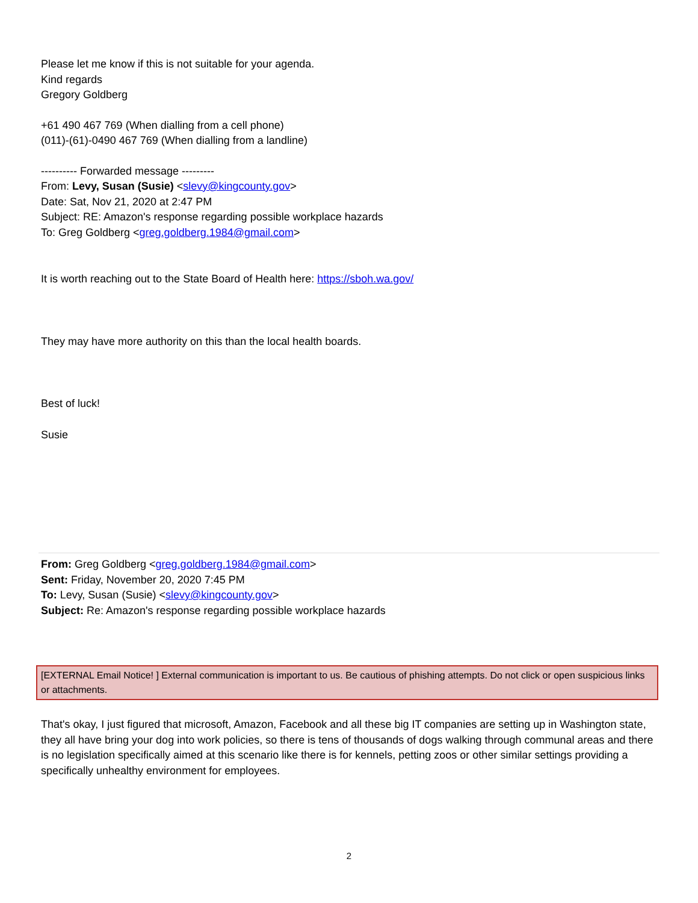Please let me know if this is not suitable for your agenda.
Kind regards
Gregory Goldberg
+61 490 467 769 (When dialling from a cell phone)
(011)-(61)-0490 467 769 (When dialling from a landline)
---------- Forwarded message ---------
From: Levy, Susan (Susie) <slevy@kingcounty.gov>
Date: Sat, Nov 21, 2020 at 2:47 PM
Subject: RE: Amazon's response regarding possible workplace hazards
To: Greg Goldberg <greg.goldberg.1984@gmail.com>
It is worth reaching out to the State Board of Health here: https://sboh.wa.gov/
They may have more authority on this than the local health boards.
Best of luck!
Susie
From: Greg Goldberg <greg.goldberg.1984@gmail.com>
Sent: Friday, November 20, 2020 7:45 PM
To: Levy, Susan (Susie) <slevy@kingcounty.gov>
Subject: Re: Amazon's response regarding possible workplace hazards
[EXTERNAL Email Notice! ] External communication is important to us. Be cautious of phishing attempts. Do not click or open suspicious links or attachments.
That's okay, I just figured that microsoft, Amazon, Facebook and all these big IT companies are setting up in Washington state, they all have bring your dog into work policies, so there is tens of thousands of dogs walking through communal areas and there is no legislation specifically aimed at this scenario like there is for kennels, petting zoos or other similar settings providing a specifically unhealthy environment for employees.
2